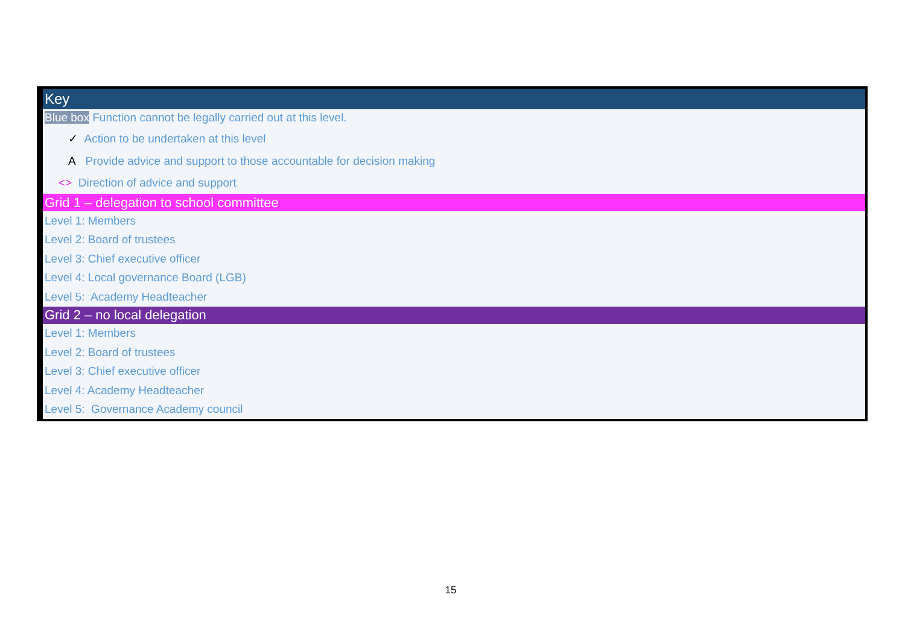| Key |
| Blue box Function cannot be legally carried out at this level. |
| ✓ Action to be undertaken at this level |
| A Provide advice and support to those accountable for decision making |
| <> Direction of advice and support |
| Grid 1 – delegation to school committee |
| Level 1: Members |
| Level 2: Board of trustees |
| Level 3: Chief executive officer |
| Level 4: Local governance Board (LGB) |
| Level 5: Academy Headteacher |
| Grid 2 – no local delegation |
| Level 1: Members |
| Level 2: Board of trustees |
| Level 3: Chief executive officer |
| Level 4: Academy Headteacher |
| Level 5: Governance Academy council |
15